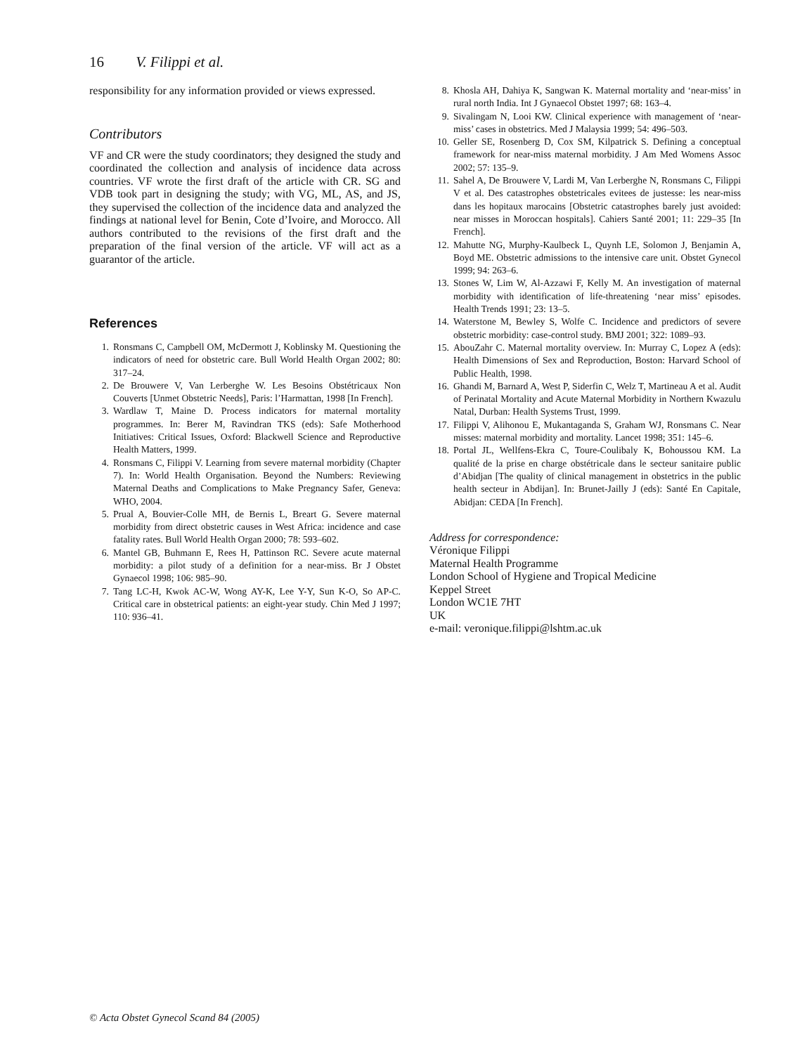16 V. Filippi et al.
responsibility for any information provided or views expressed.
Contributors
VF and CR were the study coordinators; they designed the study and coordinated the collection and analysis of incidence data across countries. VF wrote the first draft of the article with CR. SG and VDB took part in designing the study; with VG, ML, AS, and JS, they supervised the collection of the incidence data and analyzed the findings at national level for Benin, Cote d’Ivoire, and Morocco. All authors contributed to the revisions of the first draft and the preparation of the final version of the article. VF will act as a guarantor of the article.
References
1. Ronsmans C, Campbell OM, McDermott J, Koblinsky M. Questioning the indicators of need for obstetric care. Bull World Health Organ 2002; 80: 317–24.
2. De Brouwere V, Van Lerberghe W. Les Besoins Obstétricaux Non Couverts [Unmet Obstetric Needs], Paris: l’Harmattan, 1998 [In French].
3. Wardlaw T, Maine D. Process indicators for maternal mortality programmes. In: Berer M, Ravindran TKS (eds): Safe Motherhood Initiatives: Critical Issues, Oxford: Blackwell Science and Reproductive Health Matters, 1999.
4. Ronsmans C, Filippi V. Learning from severe maternal morbidity (Chapter 7). In: World Health Organisation. Beyond the Numbers: Reviewing Maternal Deaths and Complications to Make Pregnancy Safer, Geneva: WHO, 2004.
5. Prual A, Bouvier-Colle MH, de Bernis L, Breart G. Severe maternal morbidity from direct obstetric causes in West Africa: incidence and case fatality rates. Bull World Health Organ 2000; 78: 593–602.
6. Mantel GB, Buhmann E, Rees H, Pattinson RC. Severe acute maternal morbidity: a pilot study of a definition for a near-miss. Br J Obstet Gynaecol 1998; 106: 985–90.
7. Tang LC-H, Kwok AC-W, Wong AY-K, Lee Y-Y, Sun K-O, So AP-C. Critical care in obstetrical patients: an eight-year study. Chin Med J 1997; 110: 936–41.
8. Khosla AH, Dahiya K, Sangwan K. Maternal mortality and ‘near-miss’ in rural north India. Int J Gynaecol Obstet 1997; 68: 163–4.
9. Sivalingam N, Looi KW. Clinical experience with management of ‘near-miss’ cases in obstetrics. Med J Malaysia 1999; 54: 496–503.
10. Geller SE, Rosenberg D, Cox SM, Kilpatrick S. Defining a conceptual framework for near-miss maternal morbidity. J Am Med Womens Assoc 2002; 57: 135–9.
11. Sahel A, De Brouwere V, Lardi M, Van Lerberghe N, Ronsmans C, Filippi V et al. Des catastrophes obstetricales evitees de justesse: les near-miss dans les hopitaux marocains [Obstetric catastrophes barely just avoided: near misses in Moroccan hospitals]. Cahiers Santé 2001; 11: 229–35 [In French].
12. Mahutte NG, Murphy-Kaulbeck L, Quynh LE, Solomon J, Benjamin A, Boyd ME. Obstetric admissions to the intensive care unit. Obstet Gynecol 1999; 94: 263–6.
13. Stones W, Lim W, Al-Azzawi F, Kelly M. An investigation of maternal morbidity with identification of life-threatening ‘near miss’ episodes. Health Trends 1991; 23: 13–5.
14. Waterstone M, Bewley S, Wolfe C. Incidence and predictors of severe obstetric morbidity: case-control study. BMJ 2001; 322: 1089–93.
15. AbouZahr C. Maternal mortality overview. In: Murray C, Lopez A (eds): Health Dimensions of Sex and Reproduction, Boston: Harvard School of Public Health, 1998.
16. Ghandi M, Barnard A, West P, Siderfin C, Welz T, Martineau A et al. Audit of Perinatal Mortality and Acute Maternal Morbidity in Northern Kwazulu Natal, Durban: Health Systems Trust, 1999.
17. Filippi V, Alihonou E, Mukantaganda S, Graham WJ, Ronsmans C. Near misses: maternal morbidity and mortality. Lancet 1998; 351: 145–6.
18. Portal JL, Wellfens-Ekra C, Toure-Coulibaly K, Bohoussou KM. La qualité de la prise en charge obstétricale dans le secteur sanitaire public d’Abidjan [The quality of clinical management in obstetrics in the public health secteur in Abdijan]. In: Brunet-Jailly J (eds): Santé En Capitale, Abidjan: CEDA [In French].
Address for correspondence:
Véronique Filippi
Maternal Health Programme
London School of Hygiene and Tropical Medicine
Keppel Street
London WC1E 7HT
UK
e-mail: veronique.filippi@lshtm.ac.uk
© Acta Obstet Gynecol Scand 84 (2005)